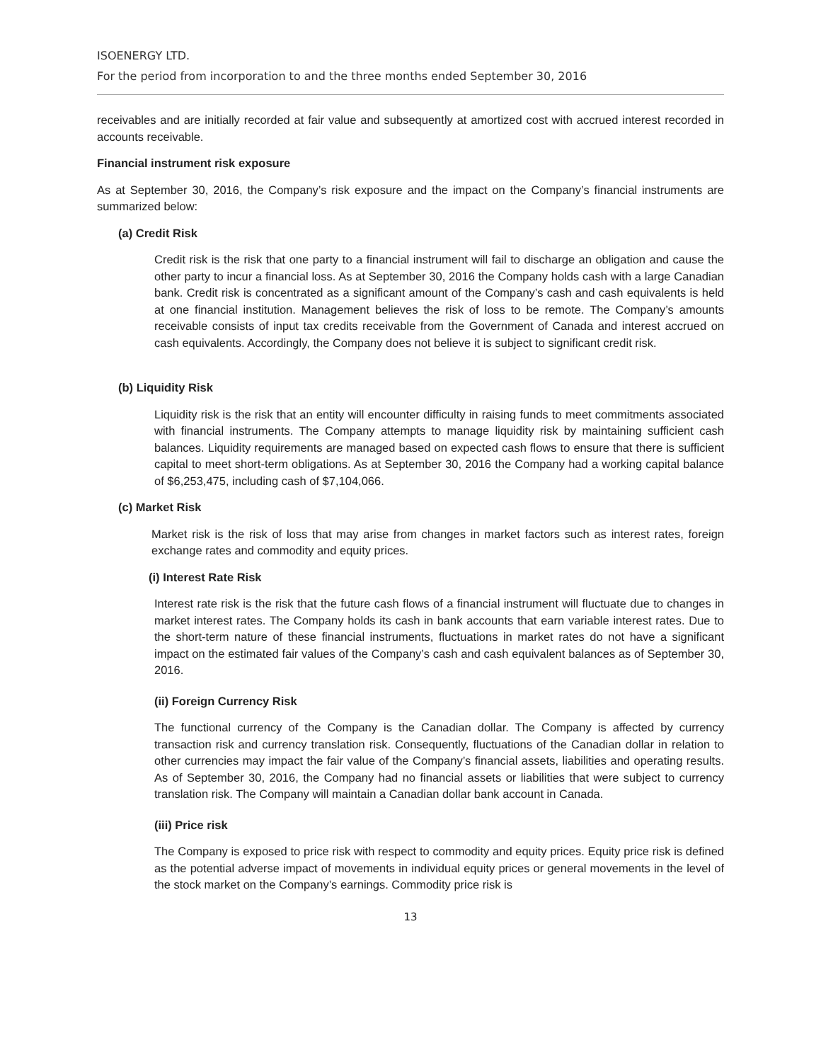ISOENERGY LTD.
For the period from incorporation to and the three months ended September 30, 2016
receivables and are initially recorded at fair value and subsequently at amortized cost with accrued interest recorded in accounts receivable.
Financial instrument risk exposure
As at September 30, 2016, the Company’s risk exposure and the impact on the Company’s financial instruments are summarized below:
(a) Credit Risk
Credit risk is the risk that one party to a financial instrument will fail to discharge an obligation and cause the other party to incur a financial loss. As at September 30, 2016 the Company holds cash with a large Canadian bank. Credit risk is concentrated as a significant amount of the Company’s cash and cash equivalents is held at one financial institution. Management believes the risk of loss to be remote. The Company’s amounts receivable consists of input tax credits receivable from the Government of Canada and interest accrued on cash equivalents. Accordingly, the Company does not believe it is subject to significant credit risk.
(b) Liquidity Risk
Liquidity risk is the risk that an entity will encounter difficulty in raising funds to meet commitments associated with financial instruments. The Company attempts to manage liquidity risk by maintaining sufficient cash balances. Liquidity requirements are managed based on expected cash flows to ensure that there is sufficient capital to meet short-term obligations. As at September 30, 2016 the Company had a working capital balance of $6,253,475, including cash of $7,104,066.
(c) Market Risk
Market risk is the risk of loss that may arise from changes in market factors such as interest rates, foreign exchange rates and commodity and equity prices.
(i) Interest Rate Risk
Interest rate risk is the risk that the future cash flows of a financial instrument will fluctuate due to changes in market interest rates. The Company holds its cash in bank accounts that earn variable interest rates. Due to the short-term nature of these financial instruments, fluctuations in market rates do not have a significant impact on the estimated fair values of the Company’s cash and cash equivalent balances as of September 30, 2016.
(ii) Foreign Currency Risk
The functional currency of the Company is the Canadian dollar. The Company is affected by currency transaction risk and currency translation risk. Consequently, fluctuations of the Canadian dollar in relation to other currencies may impact the fair value of the Company’s financial assets, liabilities and operating results. As of September 30, 2016, the Company had no financial assets or liabilities that were subject to currency translation risk. The Company will maintain a Canadian dollar bank account in Canada.
(iii) Price risk
The Company is exposed to price risk with respect to commodity and equity prices. Equity price risk is defined as the potential adverse impact of movements in individual equity prices or general movements in the level of the stock market on the Company’s earnings. Commodity price risk is
13